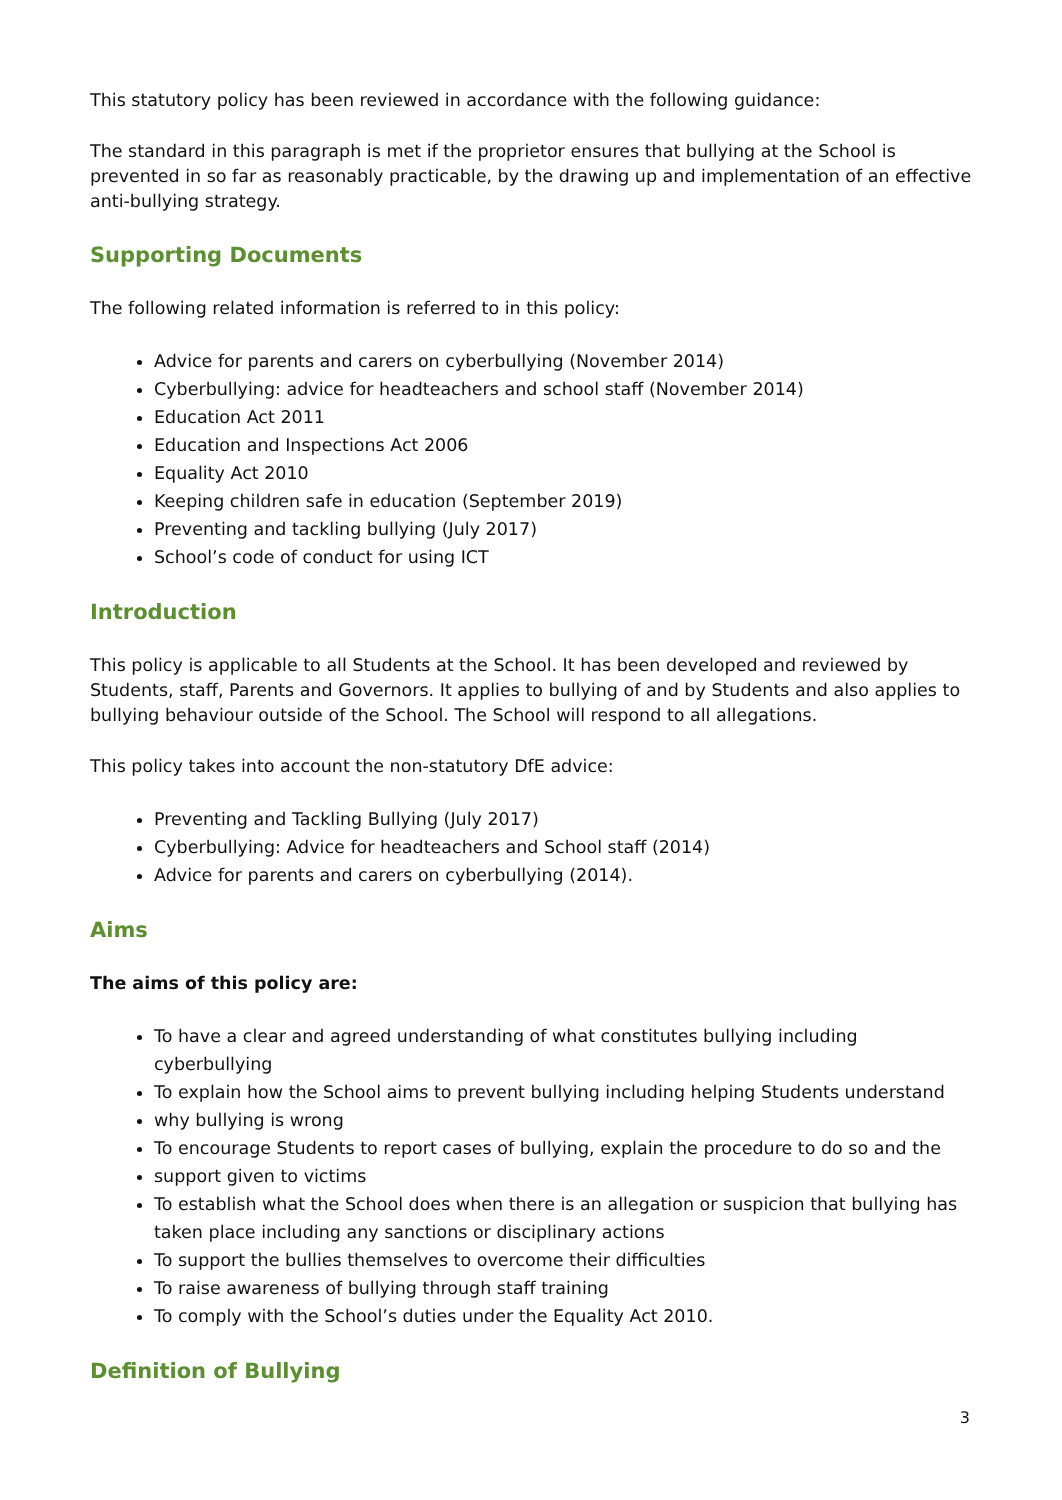This statutory policy has been reviewed in accordance with the following guidance:
The standard in this paragraph is met if the proprietor ensures that bullying at the School is prevented in so far as reasonably practicable, by the drawing up and implementation of an effective anti-bullying strategy.
Supporting Documents
The following related information is referred to in this policy:
Advice for parents and carers on cyberbullying (November 2014)
Cyberbullying: advice for headteachers and school staff (November 2014)
Education Act 2011
Education and Inspections Act 2006
Equality Act 2010
Keeping children safe in education (September 2019)
Preventing and tackling bullying (July 2017)
School’s code of conduct for using ICT
Introduction
This policy is applicable to all Students at the School. It has been developed and reviewed by Students, staff, Parents and Governors. It applies to bullying of and by Students and also applies to bullying behaviour outside of the School. The School will respond to all allegations.
This policy takes into account the non-statutory DfE advice:
Preventing and Tackling Bullying (July 2017)
Cyberbullying: Advice for headteachers and School staff (2014)
Advice for parents and carers on cyberbullying (2014).
Aims
The aims of this policy are:
To have a clear and agreed understanding of what constitutes bullying including cyberbullying
To explain how the School aims to prevent bullying including helping Students understand
why bullying is wrong
To encourage Students to report cases of bullying, explain the procedure to do so and the
support given to victims
To establish what the School does when there is an allegation or suspicion that bullying has taken place including any sanctions or disciplinary actions
To support the bullies themselves to overcome their difficulties
To raise awareness of bullying through staff training
To comply with the School’s duties under the Equality Act 2010.
Definition of Bullying
3